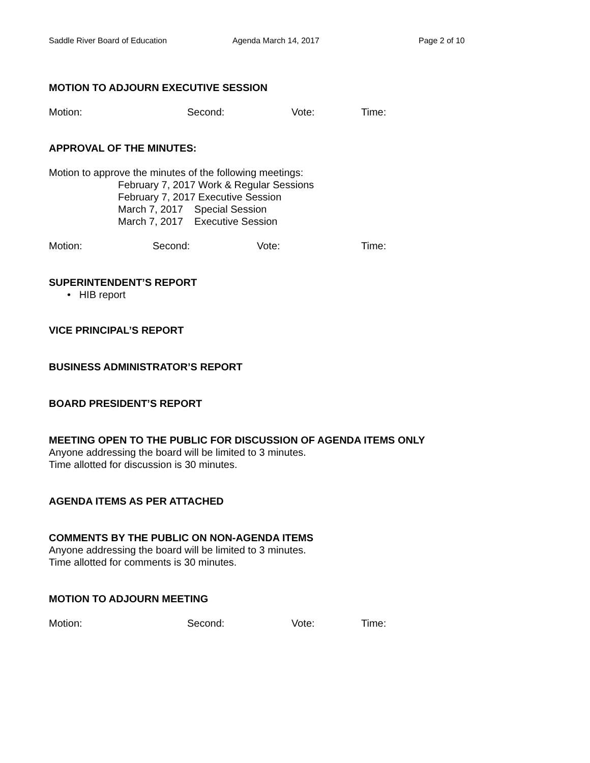Saddle River Board of Education Agenda March 14, 2017 Page 2 of 10
MOTION TO ADJOURN EXECUTIVE SESSION
Motion: Second: Vote: Time:
APPROVAL OF THE MINUTES:
Motion to approve the minutes of the following meetings:
February 7, 2017 Work & Regular Sessions
February 7, 2017 Executive Session
March 7, 2017 Special Session
March 7, 2017 Executive Session
Motion: Second: Vote: Time:
SUPERINTENDENT’S REPORT
• HIB report
VICE PRINCIPAL’S REPORT
BUSINESS ADMINISTRATOR’S REPORT
BOARD PRESIDENT’S REPORT
MEETING OPEN TO THE PUBLIC FOR DISCUSSION OF AGENDA ITEMS ONLY
Anyone addressing the board will be limited to 3 minutes.
Time allotted for discussion is 30 minutes.
AGENDA ITEMS AS PER ATTACHED
COMMENTS BY THE PUBLIC ON NON-AGENDA ITEMS
Anyone addressing the board will be limited to 3 minutes.
Time allotted for comments is 30 minutes.
MOTION TO ADJOURN MEETING
Motion: Second: Vote: Time: